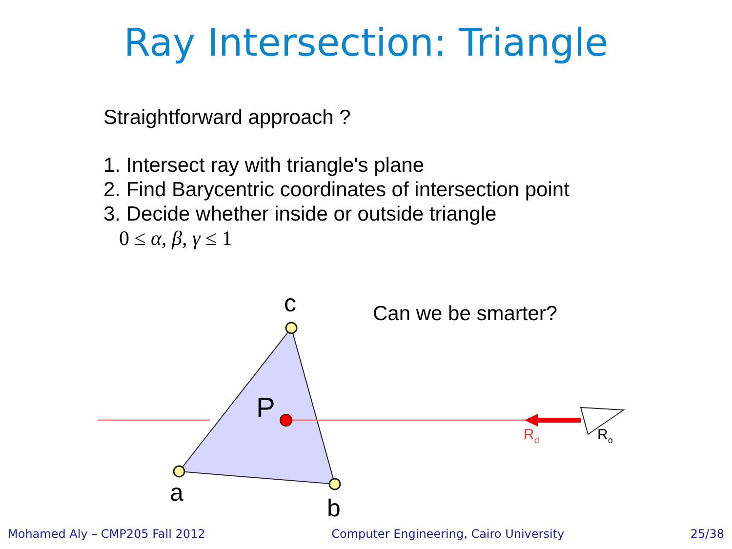Ray Intersection: Triangle
Straightforward approach ?
1. Intersect ray with triangle's plane
2. Find Barycentric coordinates of intersection point
3. Decide whether inside or outside triangle
0 ≤ α, β, γ ≤ 1
Can we be smarter?
c
a
b
P
Rd
Ro
Mohamed Aly – CMP205 Fall 2012 Computer Engineering, Cairo University 25/38